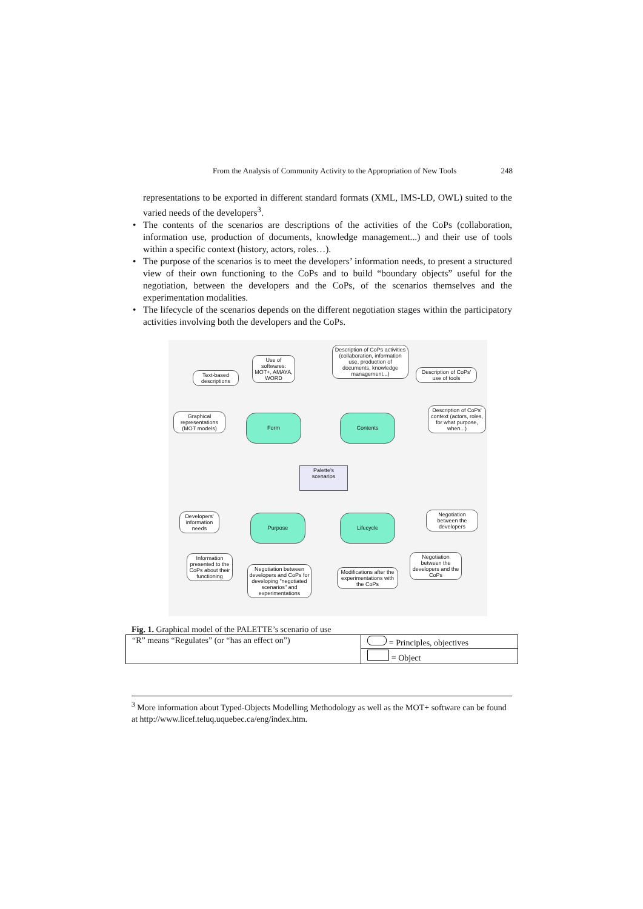From the Analysis of Community Activity to the Appropriation of New Tools 248
representations to be exported in different standard formats (XML, IMS-LD, OWL) suited to the varied needs of the developers<sup>3</sup>.
• The contents of the scenarios are descriptions of the activities of the CoPs (collaboration, information use, production of documents, knowledge management...) and their use of tools within a specific context (history, actors, roles…).
• The purpose of the scenarios is to meet the developers’ information needs, to present a structured view of their own functioning to the CoPs and to build “boundary objects” useful for the negotiation, between the developers and the CoPs, of the scenarios themselves and the experimentation modalities.
• The lifecycle of the scenarios depends on the different negotiation stages within the participatory activities involving both the developers and the CoPs.
Text-based descriptions
Use of softwares: MOT+, AMAYA, WORD
Description of CoPs activities (collaboration, information use, production of documents, knowledge management...)
Description of CoPs' use of tools
Graphical representations (MOT models)
Form Contents
Description of CoPs' context (actors, roles, for what purpose, when...)
Palette's scenarios
Developers' information needs
Purpose Lifecycle
Negotiation between the developers
Information presented to the CoPs about their functioning
Negotiation between developers and CoPs for developing "negotiated scenarios" and experimentations
Modifications after the experimentations with the CoPs
Negotiation between the developers and the CoPs
Fig. 1. Graphical model of the PALETTE’s scenario of use
| “R” means “Regulates” (or “has an effect on”) | = Principles, objectives |
| | = Object |
<sup>3</sup> More information about Typed-Objects Modelling Methodology as well as the MOT+ software can be found at http://www.licef.teluq.uquebec.ca/eng/index.htm.